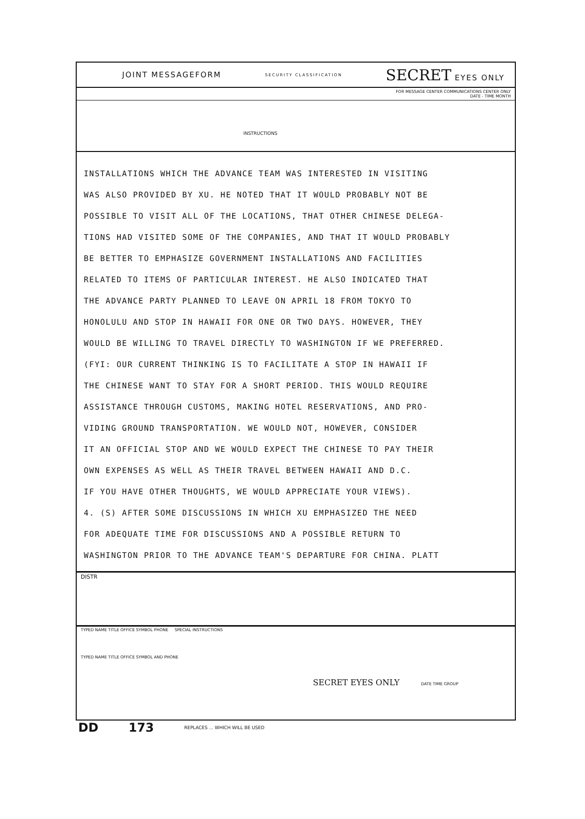JOINT MESSAGEFORM SECURITY CLASSIFICATION SECRET EYES ONLY
FOR MESSAGE CENTER COMMUNICATIONS CENTER ONLY
DATE - TIME MONTH
INSTRUCTIONS
INSTALLATIONS WHICH THE ADVANCE TEAM WAS INTERESTED IN VISITING
WAS ALSO PROVIDED BY XU. HE NOTED THAT IT WOULD PROBABLY NOT BE
POSSIBLE TO VISIT ALL OF THE LOCATIONS, THAT OTHER CHINESE DELEGA-
TIONS HAD VISITED SOME OF THE COMPANIES, AND THAT IT WOULD PROBABLY
BE BETTER TO EMPHASIZE GOVERNMENT INSTALLATIONS AND FACILITIES
RELATED TO ITEMS OF PARTICULAR INTEREST. HE ALSO INDICATED THAT
THE ADVANCE PARTY PLANNED TO LEAVE ON APRIL 18 FROM TOKYO TO
HONOLULU AND STOP IN HAWAII FOR ONE OR TWO DAYS. HOWEVER, THEY
WOULD BE WILLING TO TRAVEL DIRECTLY TO WASHINGTON IF WE PREFERRED.
(FYI: OUR CURRENT THINKING IS TO FACILITATE A STOP IN HAWAII IF
THE CHINESE WANT TO STAY FOR A SHORT PERIOD. THIS WOULD REQUIRE
ASSISTANCE THROUGH CUSTOMS, MAKING HOTEL RESERVATIONS, AND PRO-
VIDING GROUND TRANSPORTATION. WE WOULD NOT, HOWEVER, CONSIDER
IT AN OFFICIAL STOP AND WE WOULD EXPECT THE CHINESE TO PAY THEIR
OWN EXPENSES AS WELL AS THEIR TRAVEL BETWEEN HAWAII AND D.C.
IF YOU HAVE OTHER THOUGHTS, WE WOULD APPRECIATE YOUR VIEWS).
4. (S) AFTER SOME DISCUSSIONS IN WHICH XU EMPHASIZED THE NEED
FOR ADEQUATE TIME FOR DISCUSSIONS AND A POSSIBLE RETURN TO
WASHINGTON PRIOR TO THE ADVANCE TEAM'S DEPARTURE FOR CHINA. PLATT
DISTR
TYPED NAME TITLE OFFICE SYMBOL PHONE SPECIAL INSTRUCTIONS
TYPED NAME TITLE OFFICE SYMBOL AND PHONE
SECRET EYES ONLY DATE TIME GROUP
DD 173 REPLACES ... WHICH WILL BE USED